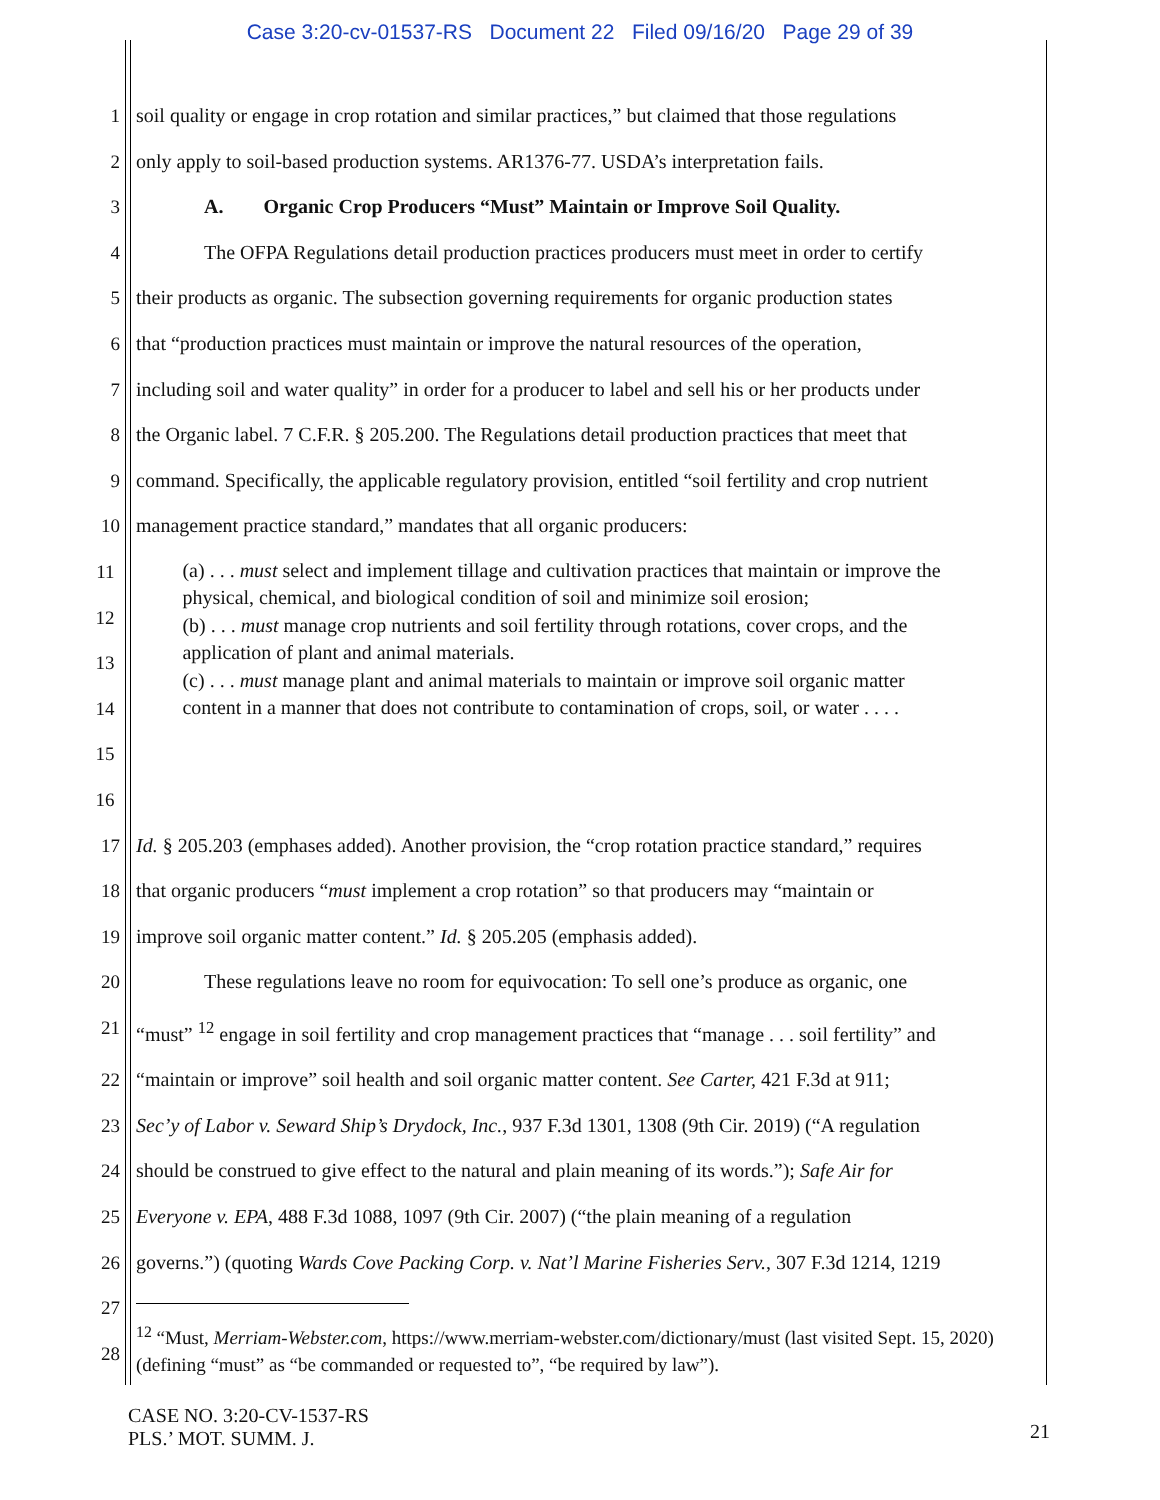Case 3:20-cv-01537-RS Document 22 Filed 09/16/20 Page 29 of 39
1 soil quality or engage in crop rotation and similar practices,” but claimed that those regulations
2 only apply to soil-based production systems. AR1376-77. USDA’s interpretation fails.
3 A. Organic Crop Producers “Must” Maintain or Improve Soil Quality.
4 The OFPA Regulations detail production practices producers must meet in order to certify
5 their products as organic. The subsection governing requirements for organic production states
6 that “production practices must maintain or improve the natural resources of the operation,
7 including soil and water quality” in order for a producer to label and sell his or her products under
8 the Organic label. 7 C.F.R. § 205.200. The Regulations detail production practices that meet that
9 command. Specifically, the applicable regulatory provision, entitled “soil fertility and crop nutrient
10 management practice standard,” mandates that all organic producers:
11
12
13
14
15
16
(a) . . . must select and implement tillage and cultivation practices that maintain or improve the physical, chemical, and biological condition of soil and minimize soil erosion;
(b) . . . must manage crop nutrients and soil fertility through rotations, cover crops, and the application of plant and animal materials.
(c) . . . must manage plant and animal materials to maintain or improve soil organic matter content in a manner that does not contribute to contamination of crops, soil, or water . . . .
17 Id. § 205.203 (emphases added). Another provision, the “crop rotation practice standard,” requires
18 that organic producers “must implement a crop rotation” so that producers may “maintain or
19 improve soil organic matter content.” Id. § 205.205 (emphasis added).
20 These regulations leave no room for equivocation: To sell one’s produce as organic, one
21 “must” <sup>12</sup> engage in soil fertility and crop management practices that “manage . . . soil fertility” and
22 “maintain or improve” soil health and soil organic matter content. See Carter, 421 F.3d at 911;
23 Sec’y of Labor v. Seward Ship’s Drydock, Inc., 937 F.3d 1301, 1308 (9th Cir. 2019) (“A regulation
24 should be construed to give effect to the natural and plain meaning of its words.”); Safe Air for
25 Everyone v. EPA, 488 F.3d 1088, 1097 (9th Cir. 2007) (“the plain meaning of a regulation
26 governs.”) (quoting Wards Cove Packing Corp. v. Nat’l Marine Fisheries Serv., 307 F.3d 1214, 1219
27
28
<sup>12</sup> “Must, Merriam-Webster.com, https://www.merriam-webster.com/dictionary/must (last visited Sept. 15, 2020) (defining “must” as “be commanded or requested to”, “be required by law”).
CASE NO. 3:20-CV-1537-RS
PLS.’ MOT. SUMM. J.
21